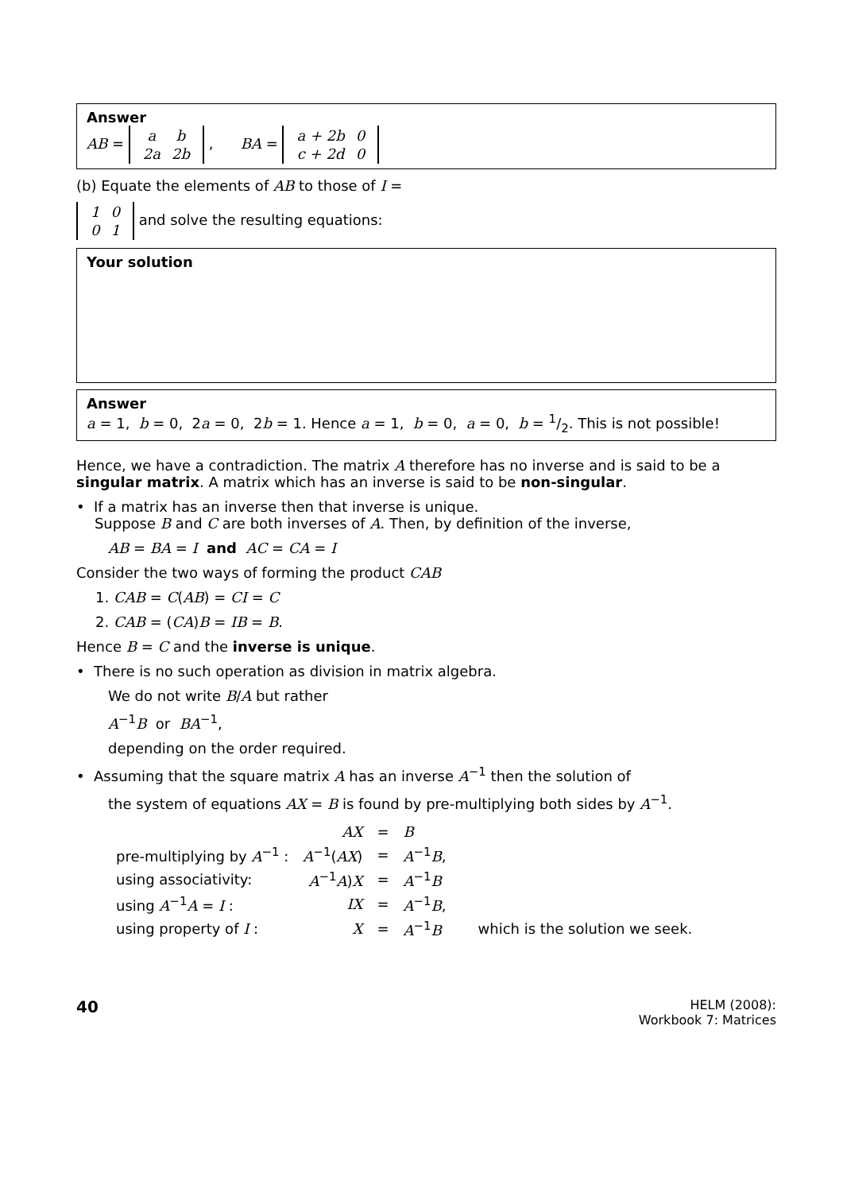Answer
AB =
| a | b |
| 2a | 2b |
, BA =
| a + 2b | 0 |
| c + 2d | 0 |
(b) Equate the elements of AB to those of I =
| 1 | 0 |
| 0 | 1 |
and solve the resulting equations:
Your solution
Answer
a = 1, b = 0, 2a = 0, 2b = 1. Hence a = 1, b = 0, a = 0, b = 1/2. This is not possible!
Hence, we have a contradiction. The matrix A therefore has no inverse and is said to be a singular matrix. A matrix which has an inverse is said to be non-singular.
• If a matrix has an inverse then that inverse is unique.
Suppose B and C are both inverses of A. Then, by definition of the inverse,
AB = BA = I and AC = CA = I
Consider the two ways of forming the product CAB
1. CAB = C(AB) = CI = C
2. CAB = (CA)B = IB = B.
Hence B = C and the inverse is unique.
• There is no such operation as division in matrix algebra.
We do not write B/A but rather
A<sup>−1</sup>B or BA<sup>−1</sup>,
depending on the order required.
• Assuming that the square matrix A has an inverse A<sup>−1</sup> then the solution of
the system of equations AX = B is found by pre-multiplying both sides by A<sup>−1</sup>.
| | AX | = | B | |
| pre-multiplying by A<sup>−1</sup> : | A<sup>−1</sup>( AX ) | = | A<sup>−1</sup> B , | |
| using associativity: | A<sup>−1</sup> A ) X | = | A<sup>−1</sup> B | |
| using A<sup>−1</sup> A = I : | IX | = | A<sup>−1</sup> B , | |
| using property of I : | X | = | A<sup>−1</sup> B | which is the solution we seek. |
40
HELM (2008):
Workbook 7: Matrices